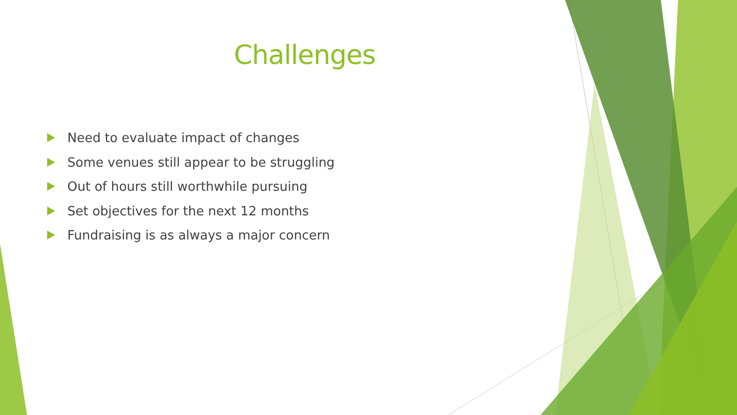Challenges
Need to evaluate impact of changes
Some venues still appear to be struggling
Out of hours still worthwhile pursuing
Set objectives for the next 12 months
Fundraising is as always a major concern